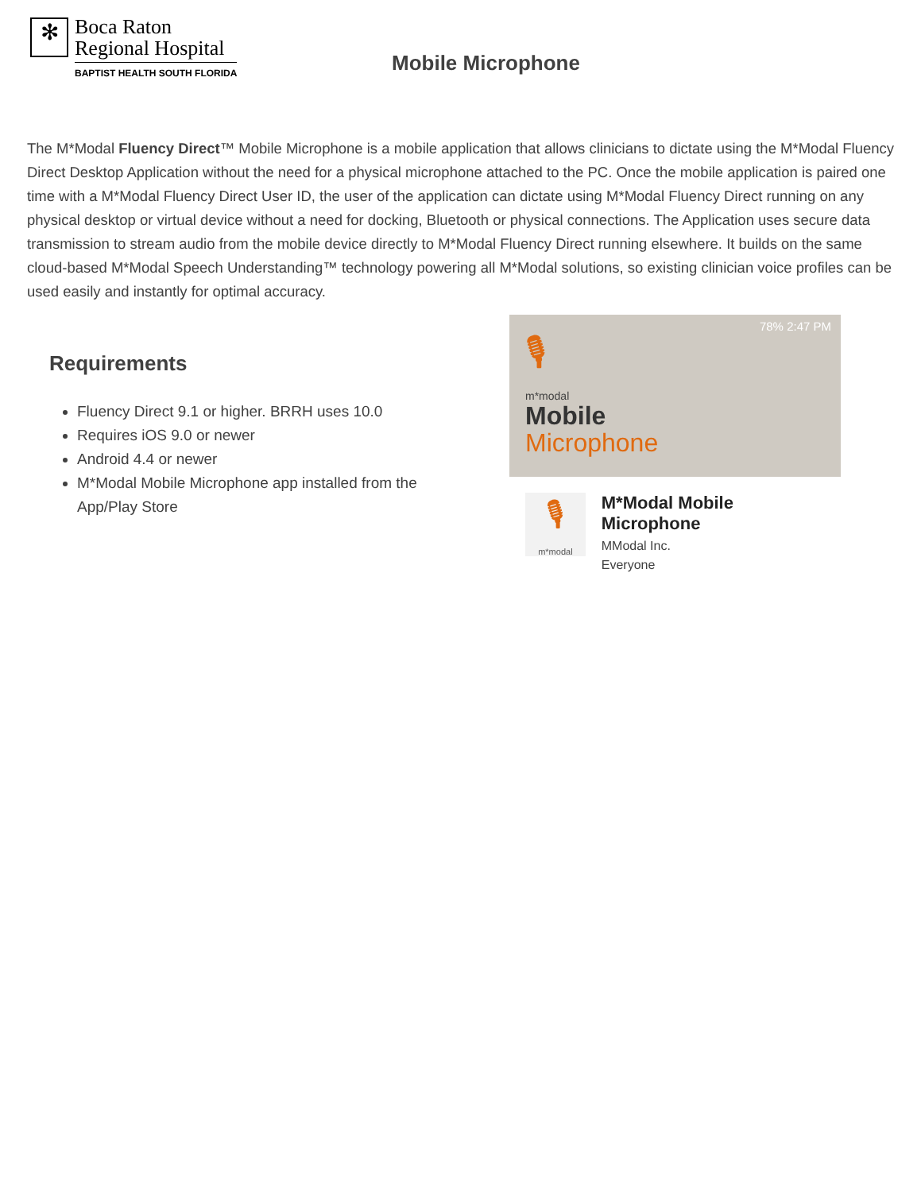✻
Boca Raton
Regional Hospital
BAPTIST HEALTH SOUTH FLORIDA
Mobile Microphone
The M*Modal Fluency Direct™ Mobile Microphone is a mobile application that allows clinicians to dictate using the M*Modal Fluency Direct Desktop Application without the need for a physical microphone attached to the PC. Once the mobile application is paired one time with a M*Modal Fluency Direct User ID, the user of the application can dictate using M*Modal Fluency Direct running on any physical desktop or virtual device without a need for docking, Bluetooth or physical connections. The Application uses secure data transmission to stream audio from the mobile device directly to M*Modal Fluency Direct running elsewhere. It builds on the same cloud-based M*Modal Speech Understanding™ technology powering all M*Modal solutions, so existing clinician voice profiles can be used easily and instantly for optimal accuracy.
Requirements
Fluency Direct 9.1 or higher. BRRH uses 10.0
Requires iOS 9.0 or newer
Android 4.4 or newer
M*Modal Mobile Microphone app installed from the App/Play Store
78% 2:47 PM
🎙
m*modal
Mobile
Microphone
🎙
m*modal
M*Modal Mobile Microphone
MModal Inc.
Everyone